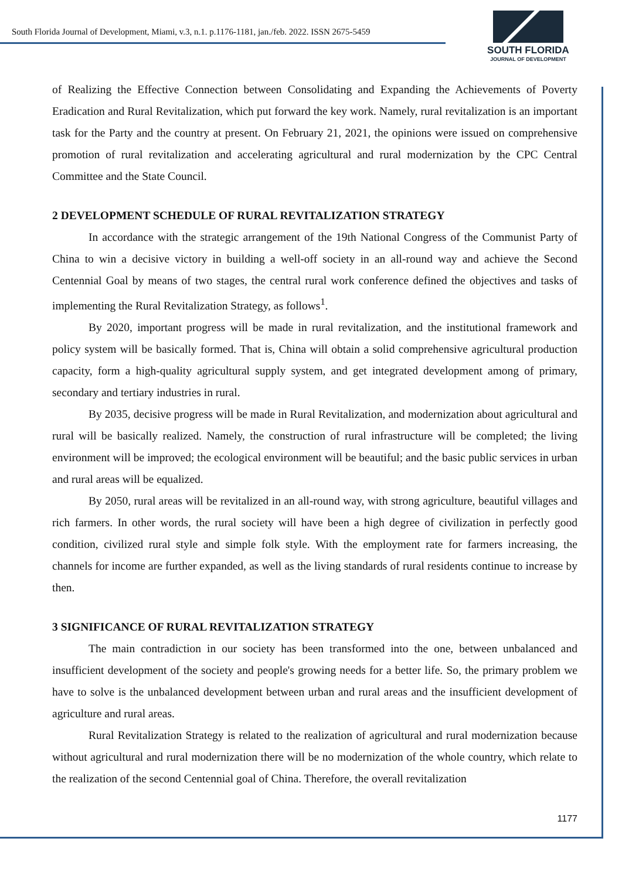South Florida Journal of Development, Miami, v.3, n.1. p.1176-1181, jan./feb. 2022. ISSN 2675-5459
SOUTH FLORIDA
JOURNAL OF DEVELOPMENT
of Realizing the Effective Connection between Consolidating and Expanding the Achievements of Poverty Eradication and Rural Revitalization, which put forward the key work. Namely, rural revitalization is an important task for the Party and the country at present. On February 21, 2021, the opinions were issued on comprehensive promotion of rural revitalization and accelerating agricultural and rural modernization by the CPC Central Committee and the State Council.
2 DEVELOPMENT SCHEDULE OF RURAL REVITALIZATION STRATEGY
In accordance with the strategic arrangement of the 19th National Congress of the Communist Party of China to win a decisive victory in building a well-off society in an all-round way and achieve the Second Centennial Goal by means of two stages, the central rural work conference defined the objectives and tasks of implementing the Rural Revitalization Strategy, as follows<sup>1</sup>.
By 2020, important progress will be made in rural revitalization, and the institutional framework and policy system will be basically formed. That is, China will obtain a solid comprehensive agricultural production capacity, form a high-quality agricultural supply system, and get integrated development among of primary, secondary and tertiary industries in rural.
By 2035, decisive progress will be made in Rural Revitalization, and modernization about agricultural and rural will be basically realized. Namely, the construction of rural infrastructure will be completed; the living environment will be improved; the ecological environment will be beautiful; and the basic public services in urban and rural areas will be equalized.
By 2050, rural areas will be revitalized in an all-round way, with strong agriculture, beautiful villages and rich farmers. In other words, the rural society will have been a high degree of civilization in perfectly good condition, civilized rural style and simple folk style. With the employment rate for farmers increasing, the channels for income are further expanded, as well as the living standards of rural residents continue to increase by then.
3 SIGNIFICANCE OF RURAL REVITALIZATION STRATEGY
The main contradiction in our society has been transformed into the one, between unbalanced and insufficient development of the society and people's growing needs for a better life. So, the primary problem we have to solve is the unbalanced development between urban and rural areas and the insufficient development of agriculture and rural areas.
Rural Revitalization Strategy is related to the realization of agricultural and rural modernization because without agricultural and rural modernization there will be no modernization of the whole country, which relate to the realization of the second Centennial goal of China. Therefore, the overall revitalization
1177